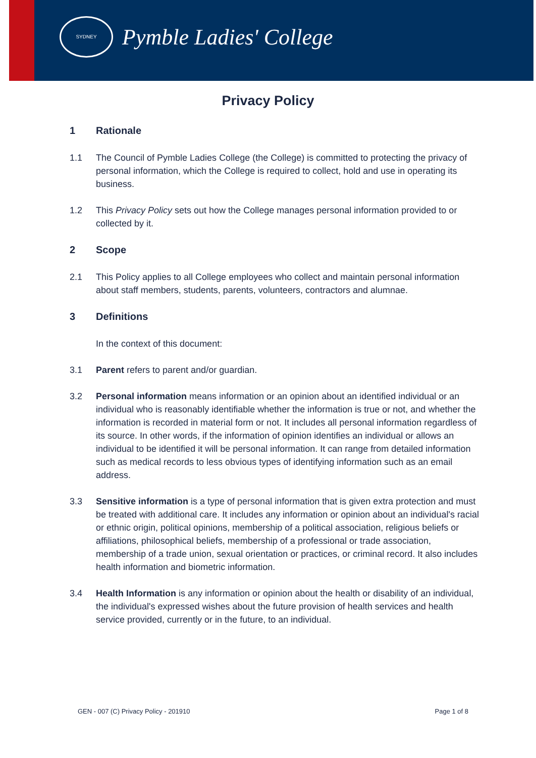SYDNEY
Pymble Ladies' College
Privacy Policy
1 Rationale
1.1 The Council of Pymble Ladies College (the College) is committed to protecting the privacy of personal information, which the College is required to collect, hold and use in operating its business.
1.2 This Privacy Policy sets out how the College manages personal information provided to or collected by it.
2 Scope
2.1 This Policy applies to all College employees who collect and maintain personal information about staff members, students, parents, volunteers, contractors and alumnae.
3 Definitions
In the context of this document:
3.1 Parent refers to parent and/or guardian.
3.2 Personal information means information or an opinion about an identified individual or an individual who is reasonably identifiable whether the information is true or not, and whether the information is recorded in material form or not. It includes all personal information regardless of its source. In other words, if the information of opinion identifies an individual or allows an individual to be identified it will be personal information. It can range from detailed information such as medical records to less obvious types of identifying information such as an email address.
3.3 Sensitive information is a type of personal information that is given extra protection and must be treated with additional care. It includes any information or opinion about an individual's racial or ethnic origin, political opinions, membership of a political association, religious beliefs or affiliations, philosophical beliefs, membership of a professional or trade association, membership of a trade union, sexual orientation or practices, or criminal record. It also includes health information and biometric information.
3.4 Health Information is any information or opinion about the health or disability of an individual, the individual's expressed wishes about the future provision of health services and health service provided, currently or in the future, to an individual.
GEN - 007 (C) Privacy Policy - 201910 Page 1 of 8